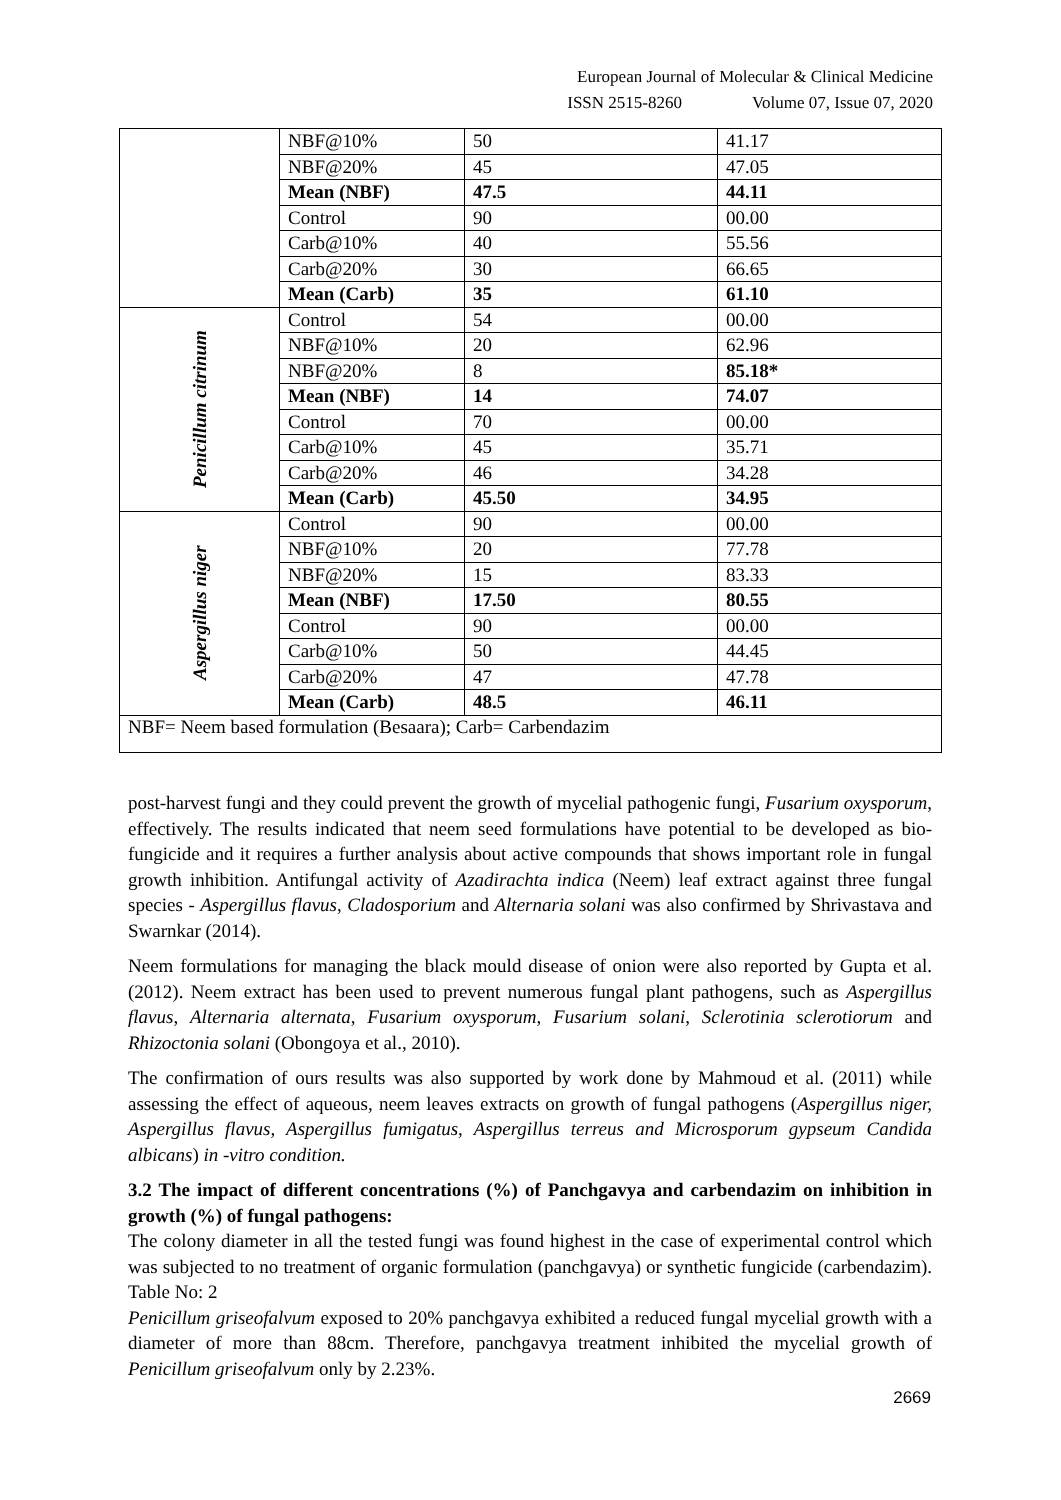European Journal of Molecular & Clinical Medicine
ISSN 2515-8260 Volume 07, Issue 07, 2020
| | NBF@10% | 50 | 41.17 |
| | NBF@20% | 45 | 47.05 |
| | Mean (NBF) | 47.5 | 44.11 |
| | Control | 90 | 00.00 |
| | Carb@10% | 40 | 55.56 |
| | Carb@20% | 30 | 66.65 |
| | Mean (Carb) | 35 | 61.10 |
| Penicillum citrinum | Control | 54 | 00.00 |
| | NBF@10% | 20 | 62.96 |
| | NBF@20% | 8 | 85.18* |
| | Mean (NBF) | 14 | 74.07 |
| | Control | 70 | 00.00 |
| | Carb@10% | 45 | 35.71 |
| | Carb@20% | 46 | 34.28 |
| | Mean (Carb) | 45.50 | 34.95 |
| Aspergillus niger | Control | 90 | 00.00 |
| | NBF@10% | 20 | 77.78 |
| | NBF@20% | 15 | 83.33 |
| | Mean (NBF) | 17.50 | 80.55 |
| | Control | 90 | 00.00 |
| | Carb@10% | 50 | 44.45 |
| | Carb@20% | 47 | 47.78 |
| | Mean (Carb) | 48.5 | 46.11 |
| NBF= Neem based formulation (Besaara); Carb= Carbendazim | | | |
post-harvest fungi and they could prevent the growth of mycelial pathogenic fungi, Fusarium oxysporum, effectively. The results indicated that neem seed formulations have potential to be developed as bio-fungicide and it requires a further analysis about active compounds that shows important role in fungal growth inhibition. Antifungal activity of Azadirachta indica (Neem) leaf extract against three fungal species - Aspergillus flavus, Cladosporium and Alternaria solani was also confirmed by Shrivastava and Swarnkar (2014).
Neem formulations for managing the black mould disease of onion were also reported by Gupta et al. (2012). Neem extract has been used to prevent numerous fungal plant pathogens, such as Aspergillus flavus, Alternaria alternata, Fusarium oxysporum, Fusarium solani, Sclerotinia sclerotiorum and Rhizoctonia solani (Obongoya et al., 2010).
The confirmation of ours results was also supported by work done by Mahmoud et al. (2011) while assessing the effect of aqueous, neem leaves extracts on growth of fungal pathogens (Aspergillus niger, Aspergillus flavus, Aspergillus fumigatus, Aspergillus terreus and Microsporum gypseum Candida albicans) in -vitro condition.
3.2 The impact of different concentrations (%) of Panchgavya and carbendazim on inhibition in growth (%) of fungal pathogens:
The colony diameter in all the tested fungi was found highest in the case of experimental control which was subjected to no treatment of organic formulation (panchgavya) or synthetic fungicide (carbendazim). Table No: 2
Penicillum griseofalvum exposed to 20% panchgavya exhibited a reduced fungal mycelial growth with a diameter of more than 88cm. Therefore, panchgavya treatment inhibited the mycelial growth of Penicillum griseofalvum only by 2.23%.
2669